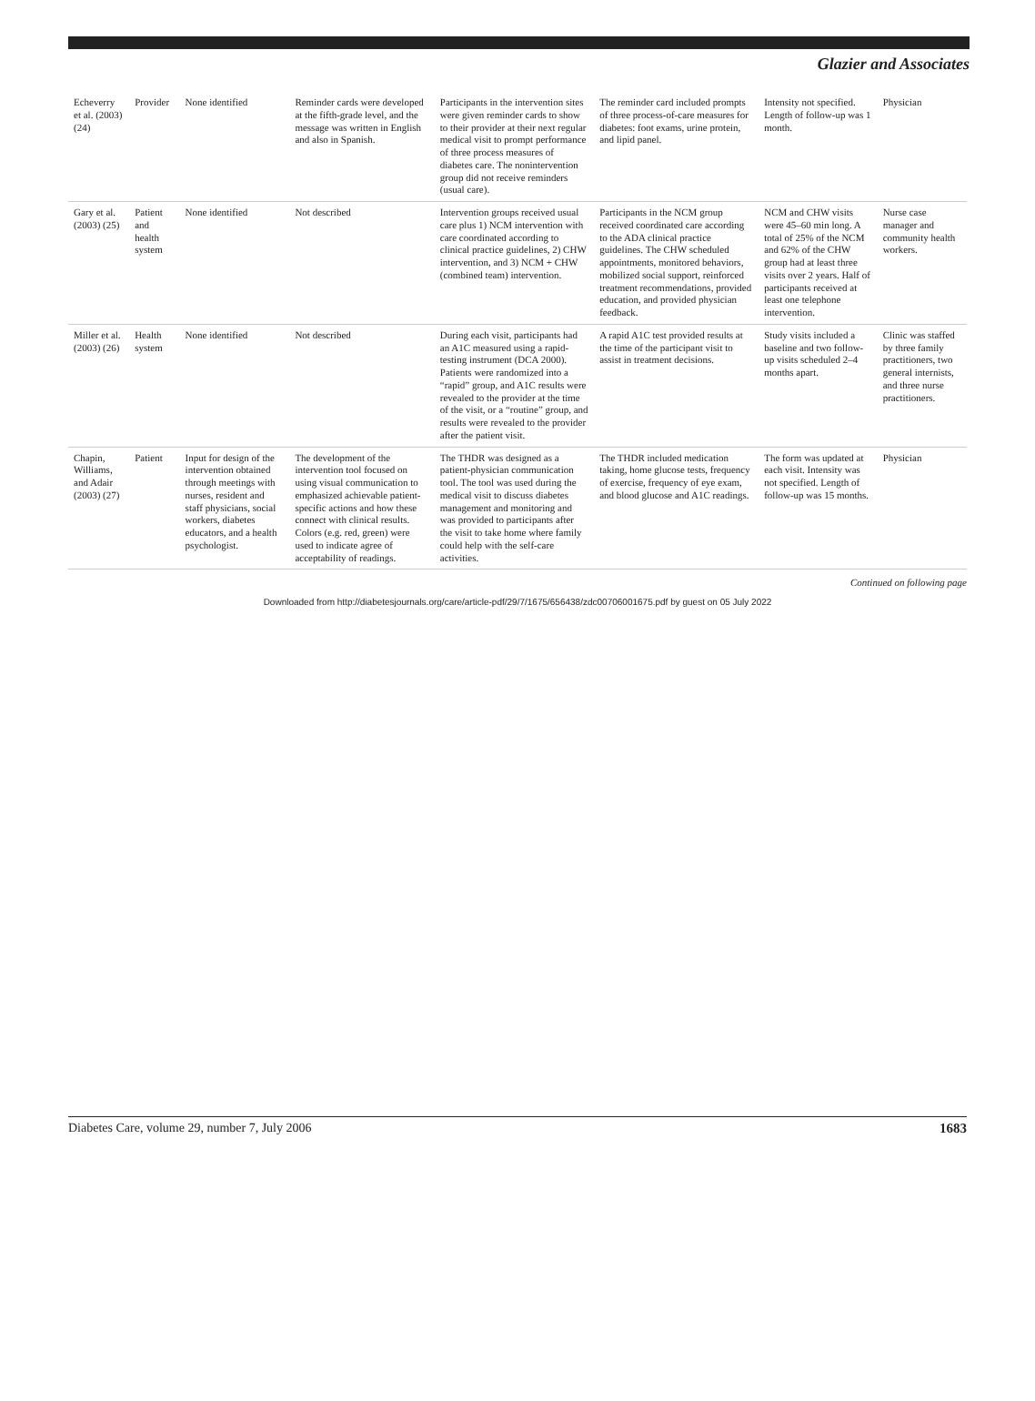Glazier and Associates
| Echeverry et al. (2003) (24) | Provider | None identified | Reminder cards were developed at the fifth-grade level, and the message was written in English and also in Spanish. | Participants in the intervention sites were given reminder cards to show to their provider at their next regular medical visit to prompt performance of three process measures of diabetes care. The nonintervention group did not receive reminders (usual care). | The reminder card included prompts of three process-of-care measures for diabetes: foot exams, urine protein, and lipid panel. | Intensity not specified. Length of follow-up was 1 month. | Physician |
| Gary et al. (2003) (25) | Patient and health system | None identified | Not described | Intervention groups received usual care plus 1) NCM intervention with care coordinated according to clinical practice guidelines, 2) CHW intervention, and 3) NCM + CHW (combined team) intervention. | Participants in the NCM group received coordinated care according to the ADA clinical practice guidelines. The CHW scheduled appointments, monitored behaviors, mobilized social support, reinforced treatment recommendations, provided education, and provided physician feedback. | NCM and CHW visits were 45–60 min long. A total of 25% of the NCM and 62% of the CHW group had at least three visits over 2 years. Half of participants received at least one telephone intervention. | Nurse case manager and community health workers. |
| Miller et al. (2003) (26) | Health system | None identified | Not described | During each visit, participants had an A1C measured using a rapid-testing instrument (DCA 2000). Patients were randomized into a “rapid” group, and A1C results were revealed to the provider at the time of the visit, or a “routine” group, and results were revealed to the provider after the patient visit. | A rapid A1C test provided results at the time of the participant visit to assist in treatment decisions. | Study visits included a baseline and two follow-up visits scheduled 2–4 months apart. | Clinic was staffed by three family practitioners, two general internists, and three nurse practitioners. |
| Chapin, Williams, and Adair (2003) (27) | Patient | Input for design of the intervention obtained through meetings with nurses, resident and staff physicians, social workers, diabetes educators, and a health psychologist. | The development of the intervention tool focused on using visual communication to emphasized achievable patient-specific actions and how these connect with clinical results. Colors (e.g. red, green) were used to indicate agree of acceptability of readings. | The THDR was designed as a patient-physician communication tool. The tool was used during the medical visit to discuss diabetes management and monitoring and was provided to participants after the visit to take home where family could help with the self-care activities. | The THDR included medication taking, home glucose tests, frequency of exercise, frequency of eye exam, and blood glucose and A1C readings. | The form was updated at each visit. Intensity was not specified. Length of follow-up was 15 months. | Physician |
Continued on following page
Downloaded from http://diabetesjournals.org/care/article-pdf/29/7/1675/656438/zdc00706001675.pdf by guest on 05 July 2022
Diabetes Care, volume 29, number 7, July 2006 1683